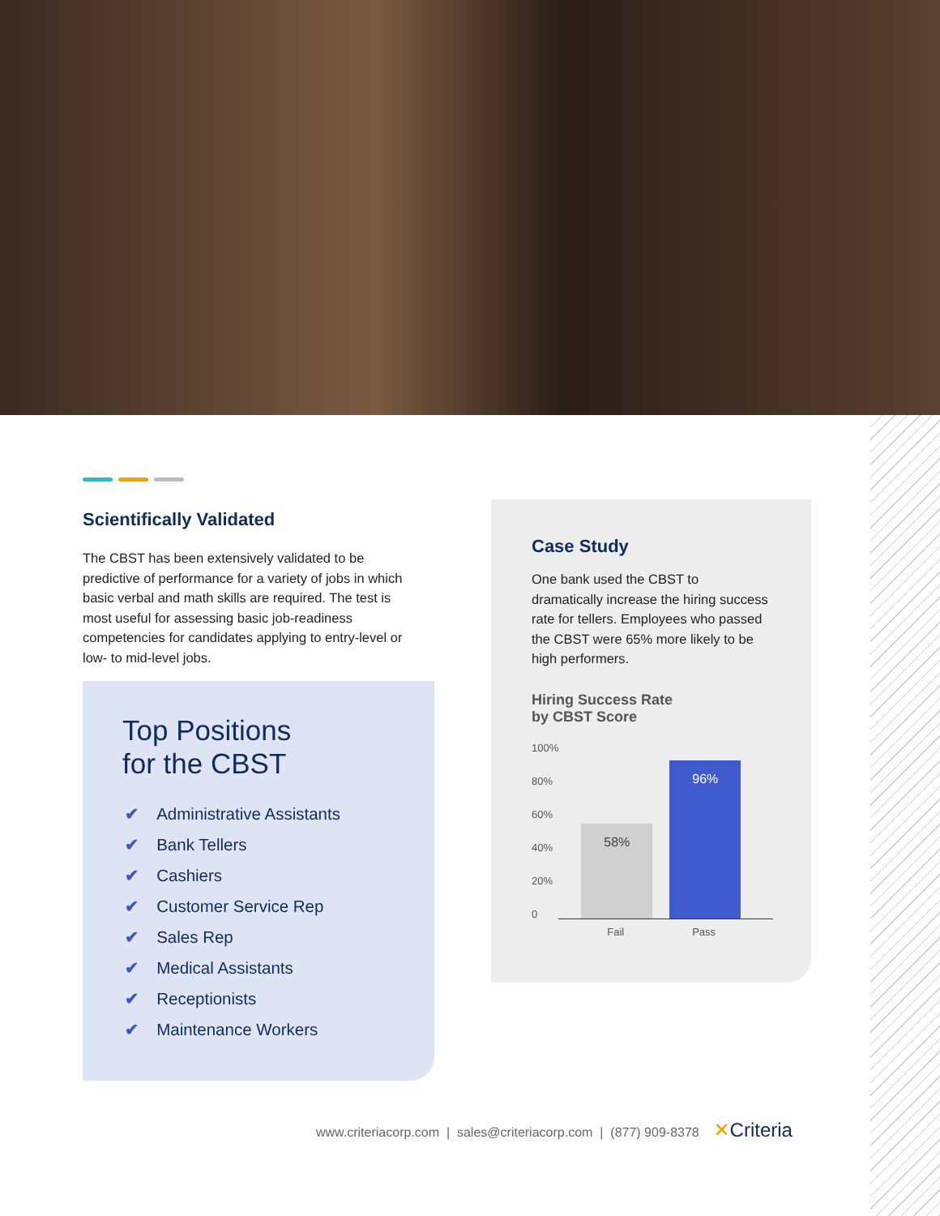Scientifically Validated
The CBST has been extensively validated to be predictive of performance for a variety of jobs in which basic verbal and math skills are required. The test is most useful for assessing basic job-readiness competencies for candidates applying to entry-level or low- to mid-level jobs.
Top Positions
for the CBST
✔ Administrative Assistants
✔ Bank Tellers
✔ Cashiers
✔ Customer Service Rep
✔ Sales Rep
✔ Medical Assistants
✔ Receptionists
✔ Maintenance Workers
Case Study
One bank used the CBST to dramatically increase the hiring success rate for tellers. Employees who passed the CBST were 65% more likely to be high performers.
Hiring Success Rate
by CBST Score
100%
80%
60%
40%
20%
0
58% 96%
Fail Pass
www.criteriacorp.com | sales@criteriacorp.com | (877) 909-8378 ✕Criteria